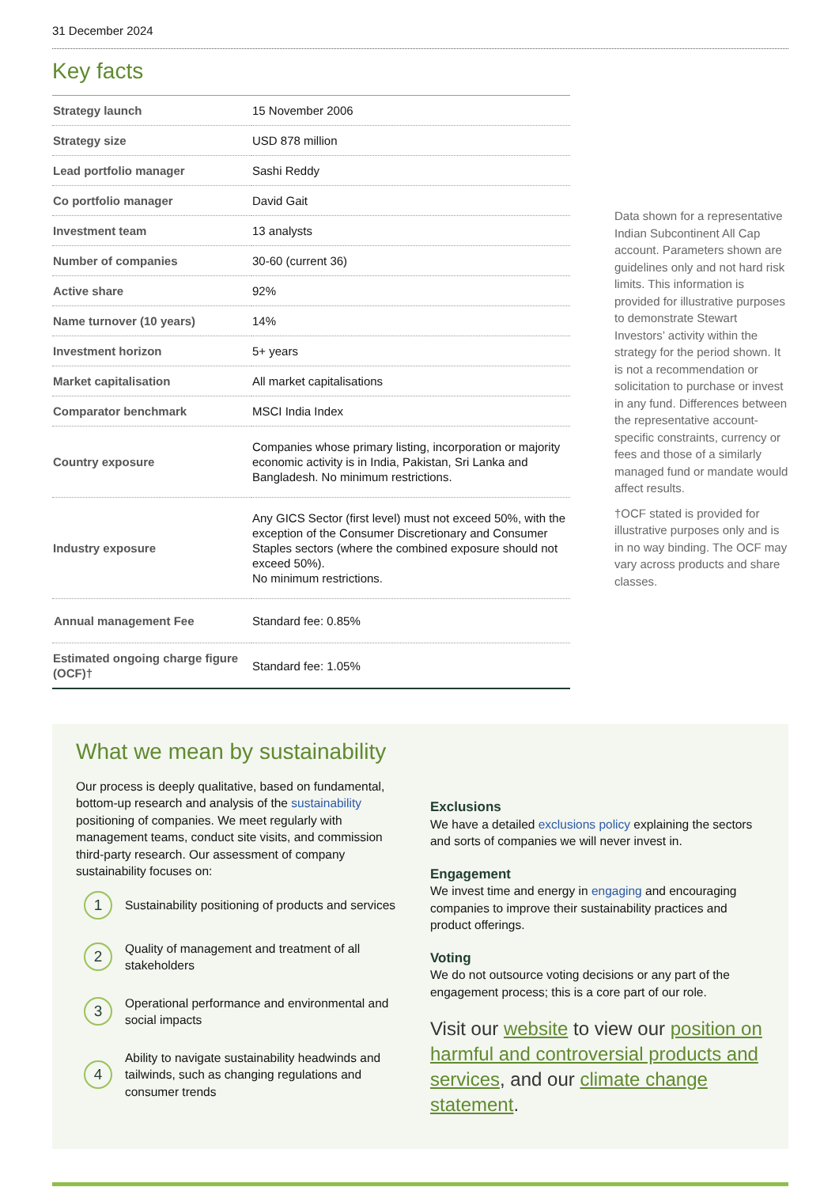31 December 2024
Key facts
| Strategy launch | 15 November 2006 |
| Strategy size | USD 878 million |
| Lead portfolio manager | Sashi Reddy |
| Co portfolio manager | David Gait |
| Investment team | 13 analysts |
| Number of companies | 30-60 (current 36) |
| Active share | 92% |
| Name turnover (10 years) | 14% |
| Investment horizon | 5+ years |
| Market capitalisation | All market capitalisations |
| Comparator benchmark | MSCI India Index |
| Country exposure | Companies whose primary listing, incorporation or majority economic activity is in India, Pakistan, Sri Lanka and Bangladesh. No minimum restrictions. |
| Industry exposure | Any GICS Sector (first level) must not exceed 50%, with the exception of the Consumer Discretionary and Consumer Staples sectors (where the combined exposure should not exceed 50%). No minimum restrictions. |
| Annual management Fee | Standard fee: 0.85% |
| Estimated ongoing charge figure (OCF)† | Standard fee: 1.05% |
Data shown for a representative Indian Subcontinent All Cap account. Parameters shown are guidelines only and not hard risk limits. This information is provided for illustrative purposes to demonstrate Stewart Investors’ activity within the strategy for the period shown. It is not a recommendation or solicitation to purchase or invest in any fund. Differences between the representative account-specific constraints, currency or fees and those of a similarly managed fund or mandate would affect results.
†OCF stated is provided for illustrative purposes only and is in no way binding. The OCF may vary across products and share classes.
What we mean by sustainability
Our process is deeply qualitative, based on fundamental, bottom-up research and analysis of the sustainability positioning of companies. We meet regularly with management teams, conduct site visits, and commission third-party research. Our assessment of company sustainability focuses on:
1
Sustainability positioning of products and services
2
Quality of management and treatment of all stakeholders
3
Operational performance and environmental and social impacts
4
Ability to navigate sustainability headwinds and tailwinds, such as changing regulations and consumer trends
Exclusions
We have a detailed exclusions policy explaining the sectors and sorts of companies we will never invest in.
Engagement
We invest time and energy in engaging and encouraging companies to improve their sustainability practices and product offerings.
Voting
We do not outsource voting decisions or any part of the engagement process; this is a core part of our role.
Visit our website to view our position on harmful and controversial products and services, and our climate change statement.